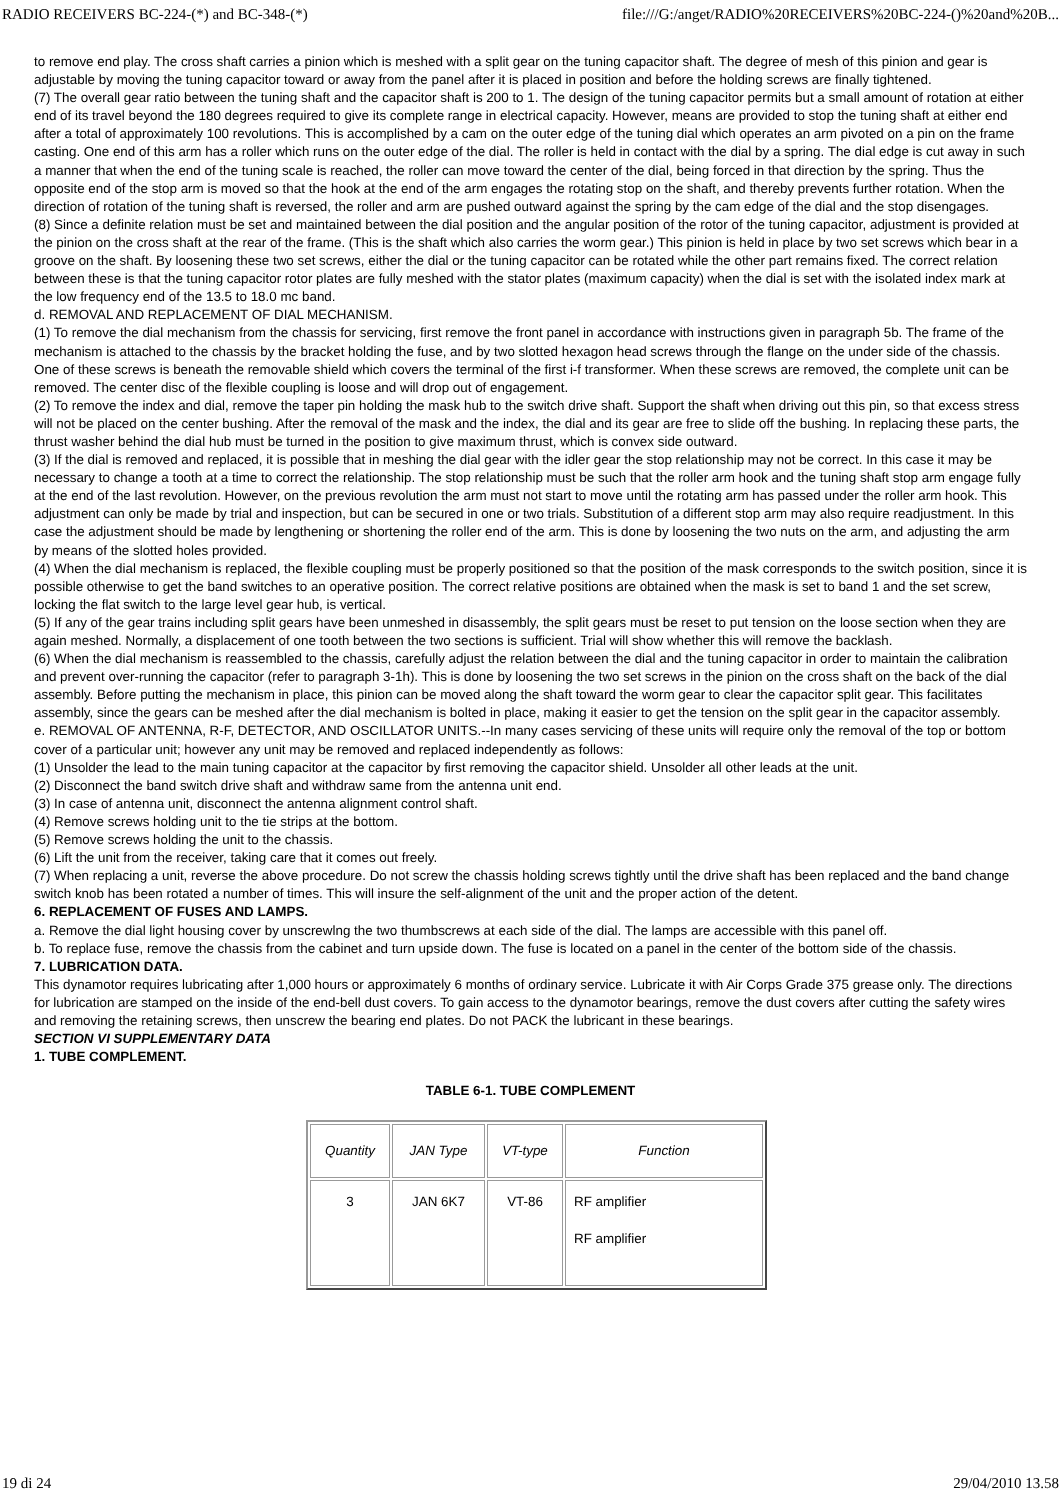RADIO RECEIVERS BC-224-(*) and BC-348-(*) file:///G:/anget/RADIO%20RECEIVERS%20BC-224-()%20and%20B...
to remove end play. The cross shaft carries a pinion which is meshed with a split gear on the tuning capacitor shaft. The degree of mesh of this pinion and gear is adjustable by moving the tuning capacitor toward or away from the panel after it is placed in position and before the holding screws are finally tightened.
(7) The overall gear ratio between the tuning shaft and the capacitor shaft is 200 to 1. The design of the tuning capacitor permits but a small amount of rotation at either end of its travel beyond the 180 degrees required to give its complete range in electrical capacity. However, means are provided to stop the tuning shaft at either end after a total of approximately 100 revolutions. This is accomplished by a cam on the outer edge of the tuning dial which operates an arm pivoted on a pin on the frame casting. One end of this arm has a roller which runs on the outer edge of the dial. The roller is held in contact with the dial by a spring. The dial edge is cut away in such a manner that when the end of the tuning scale is reached, the roller can move toward the center of the dial, being forced in that direction by the spring. Thus the opposite end of the stop arm is moved so that the hook at the end of the arm engages the rotating stop on the shaft, and thereby prevents further rotation. When the direction of rotation of the tuning shaft is reversed, the roller and arm are pushed outward against the spring by the cam edge of the dial and the stop disengages.
(8) Since a definite relation must be set and maintained between the dial position and the angular position of the rotor of the tuning capacitor, adjustment is provided at the pinion on the cross shaft at the rear of the frame. (This is the shaft which also carries the worm gear.) This pinion is held in place by two set screws which bear in a groove on the shaft. By loosening these two set screws, either the dial or the tuning capacitor can be rotated while the other part remains fixed. The correct relation between these is that the tuning capacitor rotor plates are fully meshed with the stator plates (maximum capacity) when the dial is set with the isolated index mark at the low frequency end of the 13.5 to 18.0 mc band.
d. REMOVAL AND REPLACEMENT OF DIAL MECHANISM.
(1) To remove the dial mechanism from the chassis for servicing, first remove the front panel in accordance with instructions given in paragraph 5b. The frame of the mechanism is attached to the chassis by the bracket holding the fuse, and by two slotted hexagon head screws through the flange on the under side of the chassis. One of these screws is beneath the removable shield which covers the terminal of the first i-f transformer. When these screws are removed, the complete unit can be removed. The center disc of the flexible coupling is loose and will drop out of engagement.
(2) To remove the index and dial, remove the taper pin holding the mask hub to the switch drive shaft. Support the shaft when driving out this pin, so that excess stress will not be placed on the center bushing. After the removal of the mask and the index, the dial and its gear are free to slide off the bushing. In replacing these parts, the thrust washer behind the dial hub must be turned in the position to give maximum thrust, which is convex side outward.
(3) If the dial is removed and replaced, it is possible that in meshing the dial gear with the idler gear the stop relationship may not be correct. In this case it may be necessary to change a tooth at a time to correct the relationship. The stop relationship must be such that the roller arm hook and the tuning shaft stop arm engage fully at the end of the last revolution. However, on the previous revolution the arm must not start to move until the rotating arm has passed under the roller arm hook. This adjustment can only be made by trial and inspection, but can be secured in one or two trials. Substitution of a different stop arm may also require readjustment. In this case the adjustment should be made by lengthening or shortening the roller end of the arm. This is done by loosening the two nuts on the arm, and adjusting the arm by means of the slotted holes provided.
(4) When the dial mechanism is replaced, the flexible coupling must be properly positioned so that the position of the mask corresponds to the switch position, since it is possible otherwise to get the band switches to an operative position. The correct relative positions are obtained when the mask is set to band 1 and the set screw, locking the flat switch to the large level gear hub, is vertical.
(5) If any of the gear trains including split gears have been unmeshed in disassembly, the split gears must be reset to put tension on the loose section when they are again meshed. Normally, a displacement of one tooth between the two sections is sufficient. Trial will show whether this will remove the backlash.
(6) When the dial mechanism is reassembled to the chassis, carefully adjust the relation between the dial and the tuning capacitor in order to maintain the calibration and prevent over-running the capacitor (refer to paragraph 3-1h). This is done by loosening the two set screws in the pinion on the cross shaft on the back of the dial assembly. Before putting the mechanism in place, this pinion can be moved along the shaft toward the worm gear to clear the capacitor split gear. This facilitates assembly, since the gears can be meshed after the dial mechanism is bolted in place, making it easier to get the tension on the split gear in the capacitor assembly.
e. REMOVAL OF ANTENNA, R-F, DETECTOR, AND OSCILLATOR UNITS.--In many cases servicing of these units will require only the removal of the top or bottom cover of a particular unit; however any unit may be removed and replaced independently as follows:
(1) Unsolder the lead to the main tuning capacitor at the capacitor by first removing the capacitor shield. Unsolder all other leads at the unit.
(2) Disconnect the band switch drive shaft and withdraw same from the antenna unit end.
(3) In case of antenna unit, disconnect the antenna alignment control shaft.
(4) Remove screws holding unit to the tie strips at the bottom.
(5) Remove screws holding the unit to the chassis.
(6) Lift the unit from the receiver, taking care that it comes out freely.
(7) When replacing a unit, reverse the above procedure. Do not screw the chassis holding screws tightly until the drive shaft has been replaced and the band change switch knob has been rotated a number of times. This will insure the self-alignment of the unit and the proper action of the detent.
6. REPLACEMENT OF FUSES AND LAMPS.
a. Remove the dial light housing cover by unscrewlng the two thumbscrews at each side of the dial. The lamps are accessible with this panel off.
b. To replace fuse, remove the chassis from the cabinet and turn upside down. The fuse is located on a panel in the center of the bottom side of the chassis.
7. LUBRICATION DATA.
This dynamotor requires lubricating after 1,000 hours or approximately 6 months of ordinary service. Lubricate it with Air Corps Grade 375 grease only. The directions for lubrication are stamped on the inside of the end-bell dust covers. To gain access to the dynamotor bearings, remove the dust covers after cutting the safety wires and removing the retaining screws, then unscrew the bearing end plates. Do not PACK the lubricant in these bearings.
SECTION VI SUPPLEMENTARY DATA
1. TUBE COMPLEMENT.
TABLE 6-1. TUBE COMPLEMENT
| Quantity | JAN Type | VT-type | Function |
| --- | --- | --- | --- |
| 3 | JAN 6K7 | VT-86 | RF amplifier RF amplifier |
19 di 24 29/04/2010 13.58